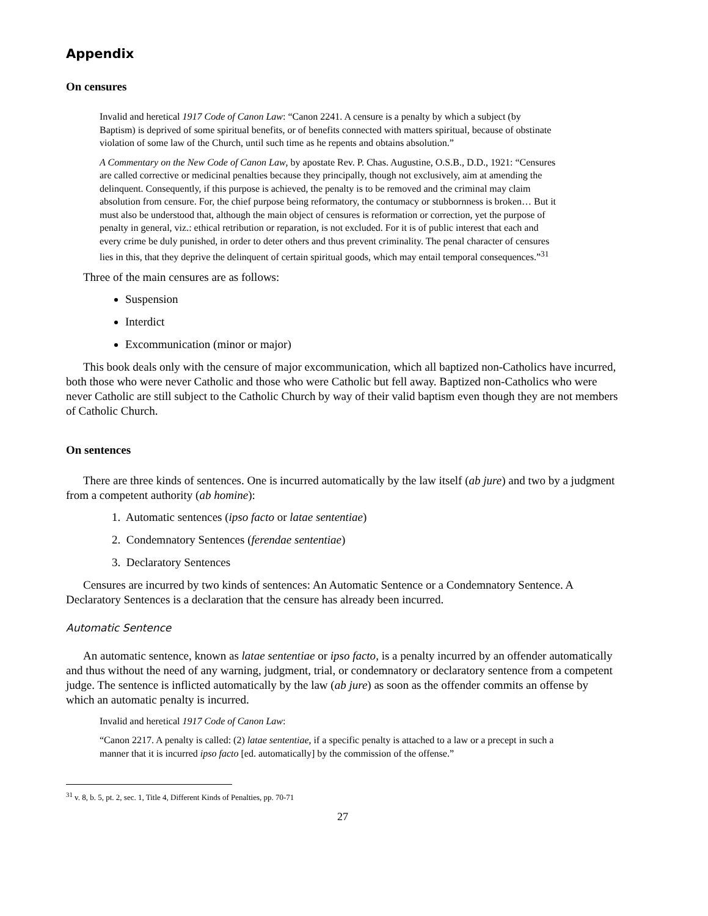Appendix
On censures
Invalid and heretical 1917 Code of Canon Law: “Canon 2241. A censure is a penalty by which a subject (by Baptism) is deprived of some spiritual benefits, or of benefits connected with matters spiritual, because of obstinate violation of some law of the Church, until such time as he repents and obtains absolution.”
A Commentary on the New Code of Canon Law, by apostate Rev. P. Chas. Augustine, O.S.B., D.D., 1921: “Censures are called corrective or medicinal penalties because they principally, though not exclusively, aim at amending the delinquent. Consequently, if this purpose is achieved, the penalty is to be removed and the criminal may claim absolution from censure. For, the chief purpose being reformatory, the contumacy or stubbornness is broken… But it must also be understood that, although the main object of censures is reformation or correction, yet the purpose of penalty in general, viz.: ethical retribution or reparation, is not excluded. For it is of public interest that each and every crime be duly punished, in order to deter others and thus prevent criminality. The penal character of censures lies in this, that they deprive the delinquent of certain spiritual goods, which may entail temporal consequences.”<sup>31</sup>
Three of the main censures are as follows:
Suspension
Interdict
Excommunication (minor or major)
This book deals only with the censure of major excommunication, which all baptized non-Catholics have incurred, both those who were never Catholic and those who were Catholic but fell away. Baptized non-Catholics who were never Catholic are still subject to the Catholic Church by way of their valid baptism even though they are not members of Catholic Church.
On sentences
There are three kinds of sentences. One is incurred automatically by the law itself (ab jure) and two by a judgment from a competent authority (ab homine):
1. Automatic sentences (ipso facto or latae sententiae)
2. Condemnatory Sentences (ferendae sententiae)
3. Declaratory Sentences
Censures are incurred by two kinds of sentences: An Automatic Sentence or a Condemnatory Sentence. A Declaratory Sentences is a declaration that the censure has already been incurred.
Automatic Sentence
An automatic sentence, known as latae sententiae or ipso facto, is a penalty incurred by an offender automatically and thus without the need of any warning, judgment, trial, or condemnatory or declaratory sentence from a competent judge. The sentence is inflicted automatically by the law (ab jure) as soon as the offender commits an offense by which an automatic penalty is incurred.
Invalid and heretical 1917 Code of Canon Law:
“Canon 2217. A penalty is called: (2) latae sententiae, if a specific penalty is attached to a law or a precept in such a manner that it is incurred ipso facto [ed. automatically] by the commission of the offense.”
<sup>31</sup> v. 8, b. 5, pt. 2, sec. 1, Title 4, Different Kinds of Penalties, pp. 70-71
27